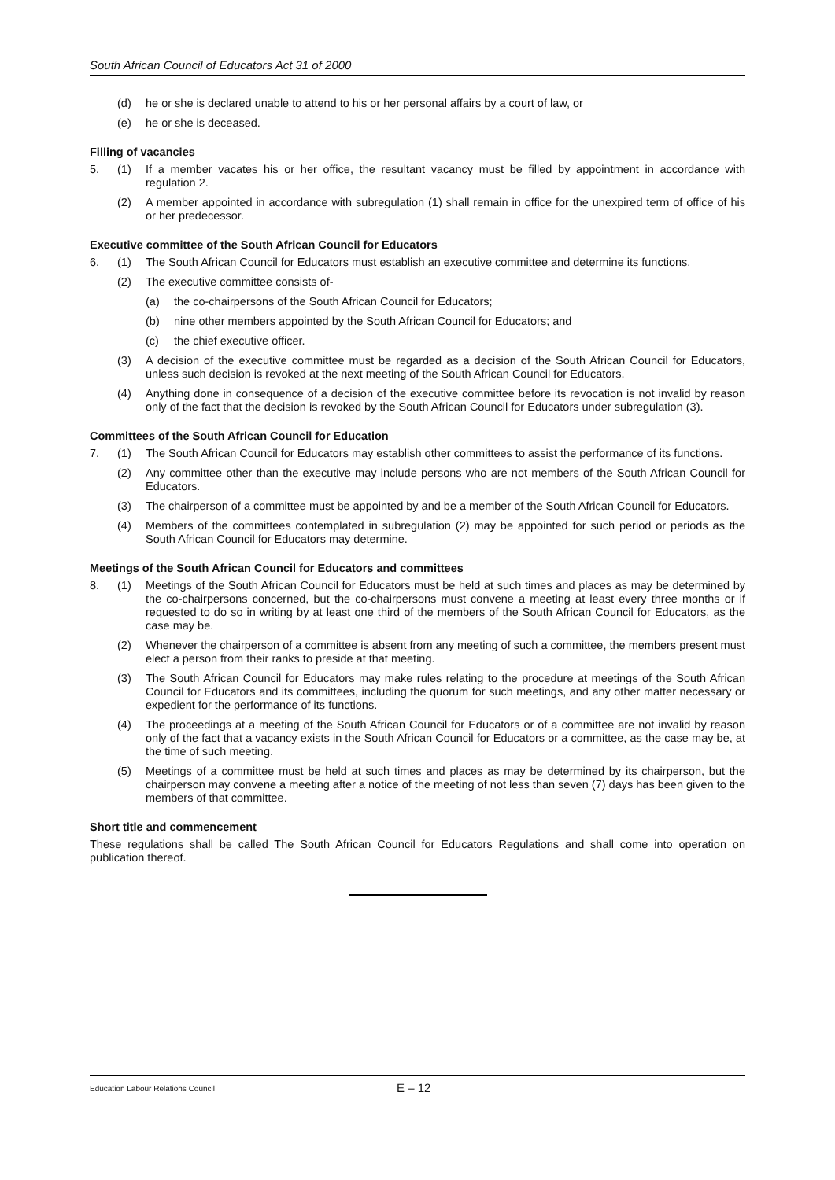South African Council of Educators Act 31 of 2000
(d) he or she is declared unable to attend to his or her personal affairs by a court of law, or
(e) he or she is deceased.
Filling of vacancies
5. (1) If a member vacates his or her office, the resultant vacancy must be filled by appointment in accordance with regulation 2.
(2) A member appointed in accordance with subregulation (1) shall remain in office for the unexpired term of office of his or her predecessor.
Executive committee of the South African Council for Educators
6. (1) The South African Council for Educators must establish an executive committee and determine its functions.
(2) The executive committee consists of-
(a) the co-chairpersons of the South African Council for Educators;
(b) nine other members appointed by the South African Council for Educators; and
(c) the chief executive officer.
(3) A decision of the executive committee must be regarded as a decision of the South African Council for Educators, unless such decision is revoked at the next meeting of the South African Council for Educators.
(4) Anything done in consequence of a decision of the executive committee before its revocation is not invalid by reason only of the fact that the decision is revoked by the South African Council for Educators under subregulation (3).
Committees of the South African Council for Education
7. (1) The South African Council for Educators may establish other committees to assist the performance of its functions.
(2) Any committee other than the executive may include persons who are not members of the South African Council for Educators.
(3) The chairperson of a committee must be appointed by and be a member of the South African Council for Educators.
(4) Members of the committees contemplated in subregulation (2) may be appointed for such period or periods as the South African Council for Educators may determine.
Meetings of the South African Council for Educators and committees
8. (1) Meetings of the South African Council for Educators must be held at such times and places as may be determined by the co-chairpersons concerned, but the co-chairpersons must convene a meeting at least every three months or if requested to do so in writing by at least one third of the members of the South African Council for Educators, as the case may be.
(2) Whenever the chairperson of a committee is absent from any meeting of such a committee, the members present must elect a person from their ranks to preside at that meeting.
(3) The South African Council for Educators may make rules relating to the procedure at meetings of the South African Council for Educators and its committees, including the quorum for such meetings, and any other matter necessary or expedient for the performance of its functions.
(4) The proceedings at a meeting of the South African Council for Educators or of a committee are not invalid by reason only of the fact that a vacancy exists in the South African Council for Educators or a committee, as the case may be, at the time of such meeting.
(5) Meetings of a committee must be held at such times and places as may be determined by its chairperson, but the chairperson may convene a meeting after a notice of the meeting of not less than seven (7) days has been given to the members of that committee.
Short title and commencement
These regulations shall be called The South African Council for Educators Regulations and shall come into operation on publication thereof.
Education Labour Relations Council E – 12